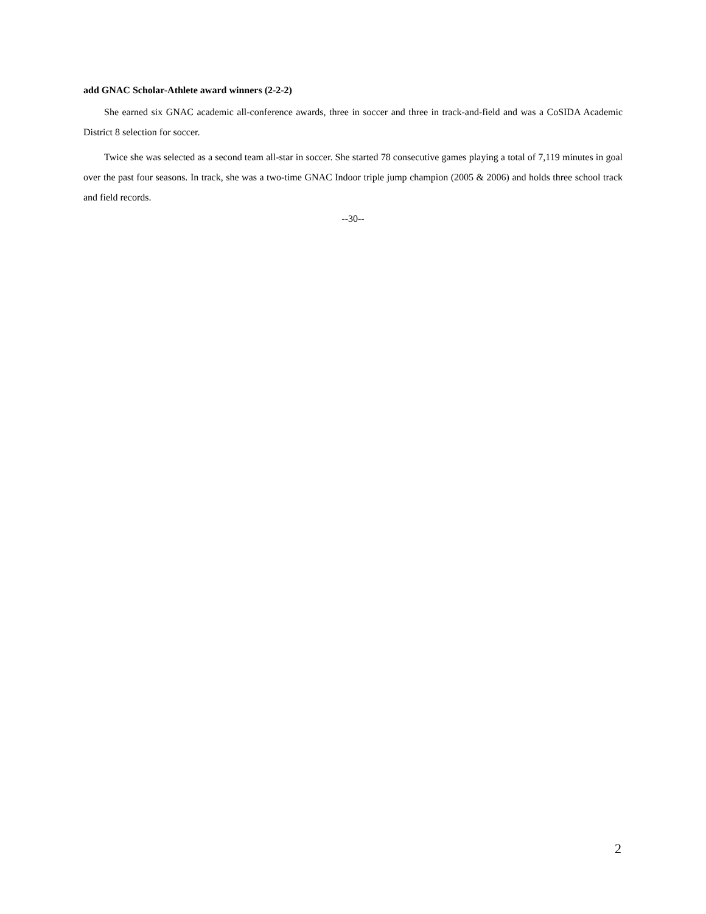add GNAC Scholar-Athlete award winners (2-2-2)
She earned six GNAC academic all-conference awards, three in soccer and three in track-and-field and was a CoSIDA Academic District 8 selection for soccer.
Twice she was selected as a second team all-star in soccer. She started 78 consecutive games playing a total of 7,119 minutes in goal over the past four seasons. In track, she was a two-time GNAC Indoor triple jump champion (2005 & 2006) and holds three school track and field records.
--30--
2